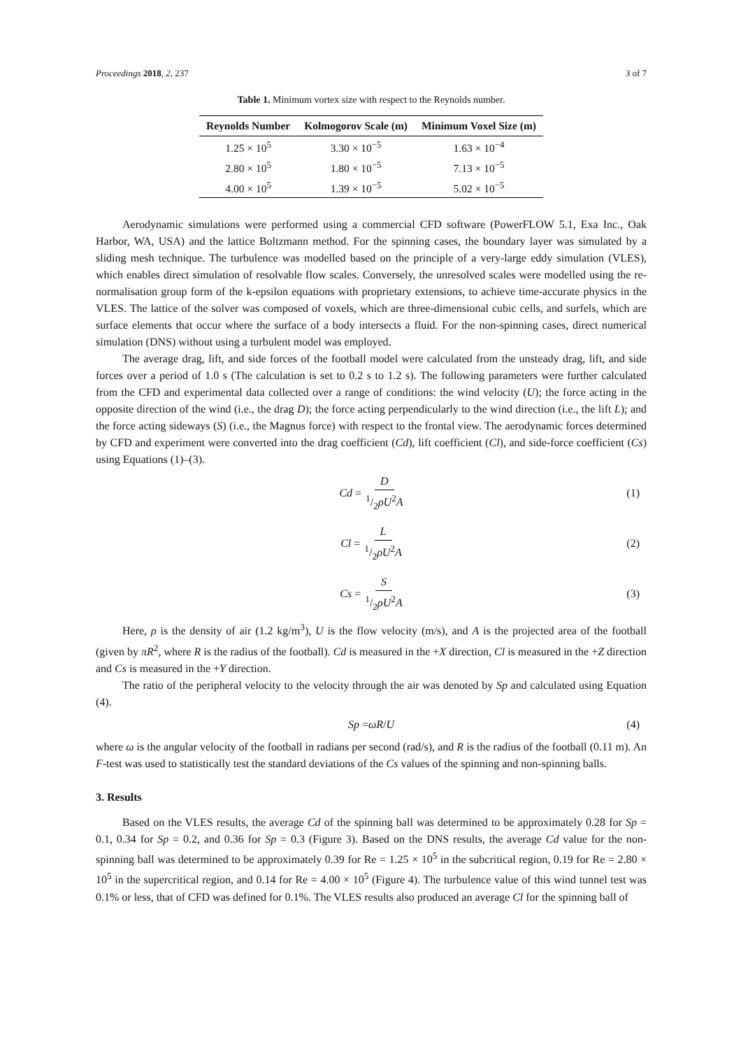Proceedings 2018, 2, 237 3 of 7
Table 1. Minimum vortex size with respect to the Reynolds number.
| Reynolds Number | Kolmogorov Scale (m) | Minimum Voxel Size (m) |
| --- | --- | --- |
| 1.25 × 10<sup>5</sup> | 3.30 × 10<sup>−5</sup> | 1.63 × 10<sup>−4</sup> |
| 2.80 × 10<sup>5</sup> | 1.80 × 10<sup>−5</sup> | 7.13 × 10<sup>−5</sup> |
| 4.00 × 10<sup>5</sup> | 1.39 × 10<sup>−5</sup> | 5.02 × 10<sup>−5</sup> |
Aerodynamic simulations were performed using a commercial CFD software (PowerFLOW 5.1, Exa Inc., Oak Harbor, WA, USA) and the lattice Boltzmann method. For the spinning cases, the boundary layer was simulated by a sliding mesh technique. The turbulence was modelled based on the principle of a very-large eddy simulation (VLES), which enables direct simulation of resolvable flow scales. Conversely, the unresolved scales were modelled using the re-normalisation group form of the k-epsilon equations with proprietary extensions, to achieve time-accurate physics in the VLES. The lattice of the solver was composed of voxels, which are three-dimensional cubic cells, and surfels, which are surface elements that occur where the surface of a body intersects a fluid. For the non-spinning cases, direct numerical simulation (DNS) without using a turbulent model was employed.
The average drag, lift, and side forces of the football model were calculated from the unsteady drag, lift, and side forces over a period of 1.0 s (The calculation is set to 0.2 s to 1.2 s). The following parameters were further calculated from the CFD and experimental data collected over a range of conditions: the wind velocity (U); the force acting in the opposite direction of the wind (i.e., the drag D); the force acting perpendicularly to the wind direction (i.e., the lift L); and the force acting sideways (S) (i.e., the Magnus force) with respect to the frontal view. The aerodynamic forces determined by CFD and experiment were converted into the drag coefficient (Cd), lift coefficient (Cl), and side-force coefficient (Cs) using Equations (1)–(3).
Cd = D 1/2ρU<sup>2</sup>A (1)
Cl = L 1/2ρU<sup>2</sup>A (2)
Cs = S 1/2ρU<sup>2</sup>A (3)
Here, ρ is the density of air (1.2 kg/m<sup>3</sup>), U is the flow velocity (m/s), and A is the projected area of the football (given by πR<sup>2</sup>, where R is the radius of the football). Cd is measured in the +X direction, Cl is measured in the +Z direction and Cs is measured in the +Y direction.
The ratio of the peripheral velocity to the velocity through the air was denoted by Sp and calculated using Equation (4).
Sp = ωR / U (4)
where ω is the angular velocity of the football in radians per second (rad/s), and R is the radius of the football (0.11 m). An F-test was used to statistically test the standard deviations of the Cs values of the spinning and non-spinning balls.
3. Results
Based on the VLES results, the average Cd of the spinning ball was determined to be approximately 0.28 for Sp = 0.1, 0.34 for Sp = 0.2, and 0.36 for Sp = 0.3 (Figure 3). Based on the DNS results, the average Cd value for the non-spinning ball was determined to be approximately 0.39 for Re = 1.25 × 10<sup>5</sup> in the subcritical region, 0.19 for Re = 2.80 × 10<sup>5</sup> in the supercritical region, and 0.14 for Re = 4.00 × 10<sup>5</sup> (Figure 4). The turbulence value of this wind tunnel test was 0.1% or less, that of CFD was defined for 0.1%. The VLES results also produced an average Cl for the spinning ball of